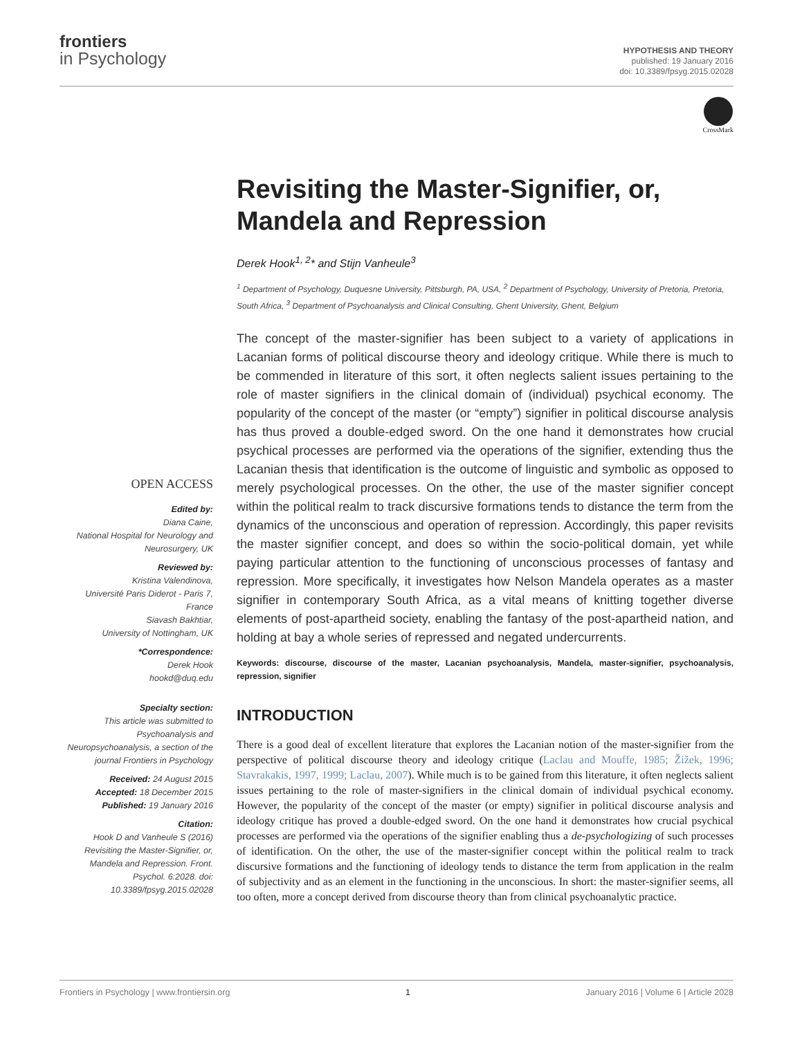frontiers
in Psychology
HYPOTHESIS AND THEORY
published: 19 January 2016
doi: 10.3389/fpsyg.2015.02028
CrossMark
Revisiting the Master-Signifier, or, Mandela and Repression
Derek Hook<sup>1, 2</sup>* and Stijn Vanheule<sup>3</sup>
<sup>1</sup> Department of Psychology, Duquesne University, Pittsburgh, PA, USA, <sup>2</sup> Department of Psychology, University of Pretoria, Pretoria, South Africa, <sup>3</sup> Department of Psychoanalysis and Clinical Consulting, Ghent University, Ghent, Belgium
The concept of the master-signifier has been subject to a variety of applications in Lacanian forms of political discourse theory and ideology critique. While there is much to be commended in literature of this sort, it often neglects salient issues pertaining to the role of master signifiers in the clinical domain of (individual) psychical economy. The popularity of the concept of the master (or “empty”) signifier in political discourse analysis has thus proved a double-edged sword. On the one hand it demonstrates how crucial psychical processes are performed via the operations of the signifier, extending thus the Lacanian thesis that identification is the outcome of linguistic and symbolic as opposed to merely psychological processes. On the other, the use of the master signifier concept within the political realm to track discursive formations tends to distance the term from the dynamics of the unconscious and operation of repression. Accordingly, this paper revisits the master signifier concept, and does so within the socio-political domain, yet while paying particular attention to the functioning of unconscious processes of fantasy and repression. More specifically, it investigates how Nelson Mandela operates as a master signifier in contemporary South Africa, as a vital means of knitting together diverse elements of post-apartheid society, enabling the fantasy of the post-apartheid nation, and holding at bay a whole series of repressed and negated undercurrents.
Keywords: discourse, discourse of the master, Lacanian psychoanalysis, Mandela, master-signifier, psychoanalysis, repression, signifier
INTRODUCTION
There is a good deal of excellent literature that explores the Lacanian notion of the master-signifier from the perspective of political discourse theory and ideology critique (Laclau and Mouffe, 1985; Žižek, 1996; Stavrakakis, 1997, 1999; Laclau, 2007). While much is to be gained from this literature, it often neglects salient issues pertaining to the role of master-signifiers in the clinical domain of individual psychical economy. However, the popularity of the concept of the master (or empty) signifier in political discourse analysis and ideology critique has proved a double-edged sword. On the one hand it demonstrates how crucial psychical processes are performed via the operations of the signifier enabling thus a de-psychologizing of such processes of identification. On the other, the use of the master-signifier concept within the political realm to track discursive formations and the functioning of ideology tends to distance the term from application in the realm of subjectivity and as an element in the functioning in the unconscious. In short: the master-signifier seems, all too often, more a concept derived from discourse theory than from clinical psychoanalytic practice.
OPEN ACCESS
Edited by:
Diana Caine,
National Hospital for Neurology and Neurosurgery, UK
Reviewed by:
Kristina Valendinova,
Université Paris Diderot - Paris 7, France
Siavash Bakhtiar,
University of Nottingham, UK
*Correspondence:
Derek Hook
hookd@duq.edu
Specialty section:
This article was submitted to Psychoanalysis and Neuropsychoanalysis, a section of the journal Frontiers in Psychology
Received: 24 August 2015
Accepted: 18 December 2015
Published: 19 January 2016
Citation:
Hook D and Vanheule S (2016) Revisiting the Master-Signifier, or, Mandela and Repression. Front. Psychol. 6:2028. doi: 10.3389/fpsyg.2015.02028
Frontiers in Psychology | www.frontiersin.org 1 January 2016 | Volume 6 | Article 2028